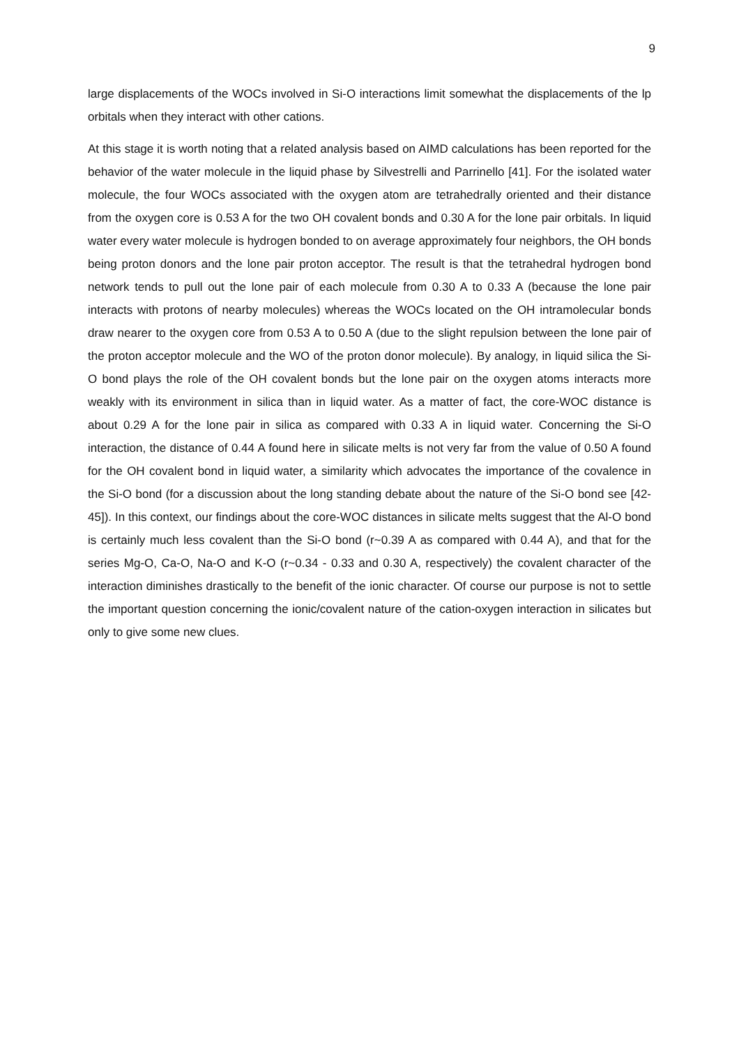9
large displacements of the WOCs involved in Si-O interactions limit somewhat the displacements of the lp orbitals when they interact with other cations.
At this stage it is worth noting that a related analysis based on AIMD calculations has been reported for the behavior of the water molecule in the liquid phase by Silvestrelli and Parrinello [41]. For the isolated water molecule, the four WOCs associated with the oxygen atom are tetrahedrally oriented and their distance from the oxygen core is 0.53 A for the two OH covalent bonds and 0.30 A for the lone pair orbitals. In liquid water every water molecule is hydrogen bonded to on average approximately four neighbors, the OH bonds being proton donors and the lone pair proton acceptor. The result is that the tetrahedral hydrogen bond network tends to pull out the lone pair of each molecule from 0.30 A to 0.33 A (because the lone pair interacts with protons of nearby molecules) whereas the WOCs located on the OH intramolecular bonds draw nearer to the oxygen core from 0.53 A to 0.50 A (due to the slight repulsion between the lone pair of the proton acceptor molecule and the WO of the proton donor molecule). By analogy, in liquid silica the Si-O bond plays the role of the OH covalent bonds but the lone pair on the oxygen atoms interacts more weakly with its environment in silica than in liquid water. As a matter of fact, the core-WOC distance is about 0.29 A for the lone pair in silica as compared with 0.33 A in liquid water. Concerning the Si-O interaction, the distance of 0.44 A found here in silicate melts is not very far from the value of 0.50 A found for the OH covalent bond in liquid water, a similarity which advocates the importance of the covalence in the Si-O bond (for a discussion about the long standing debate about the nature of the Si-O bond see [42-45]). In this context, our findings about the core-WOC distances in silicate melts suggest that the Al-O bond is certainly much less covalent than the Si-O bond (r~0.39 A as compared with 0.44 A), and that for the series Mg-O, Ca-O, Na-O and K-O (r~0.34 - 0.33 and 0.30 A, respectively) the covalent character of the interaction diminishes drastically to the benefit of the ionic character. Of course our purpose is not to settle the important question concerning the ionic/covalent nature of the cation-oxygen interaction in silicates but only to give some new clues.